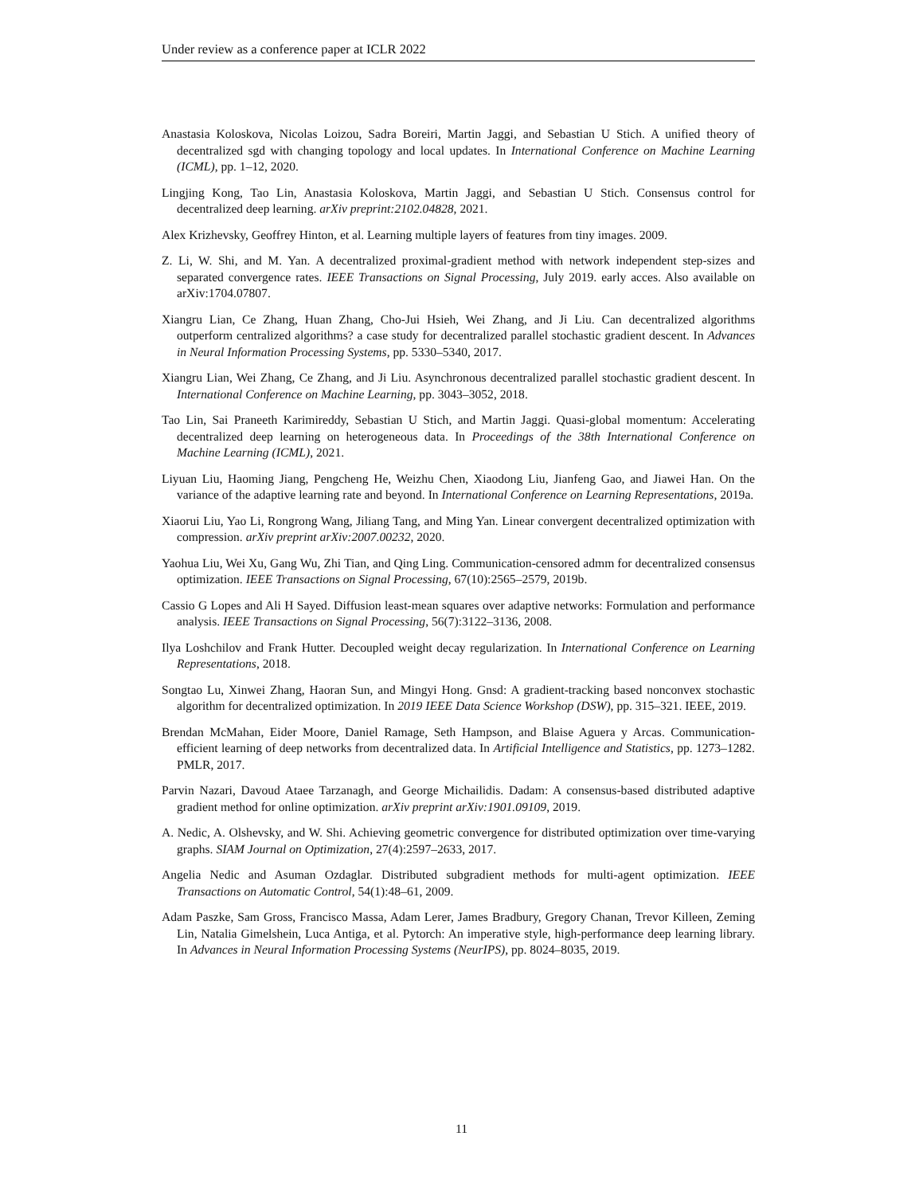Under review as a conference paper at ICLR 2022
Anastasia Koloskova, Nicolas Loizou, Sadra Boreiri, Martin Jaggi, and Sebastian U Stich. A unified theory of decentralized sgd with changing topology and local updates. In International Conference on Machine Learning (ICML), pp. 1–12, 2020.
Lingjing Kong, Tao Lin, Anastasia Koloskova, Martin Jaggi, and Sebastian U Stich. Consensus control for decentralized deep learning. arXiv preprint:2102.04828, 2021.
Alex Krizhevsky, Geoffrey Hinton, et al. Learning multiple layers of features from tiny images. 2009.
Z. Li, W. Shi, and M. Yan. A decentralized proximal-gradient method with network independent step-sizes and separated convergence rates. IEEE Transactions on Signal Processing, July 2019. early acces. Also available on arXiv:1704.07807.
Xiangru Lian, Ce Zhang, Huan Zhang, Cho-Jui Hsieh, Wei Zhang, and Ji Liu. Can decentralized algorithms outperform centralized algorithms? a case study for decentralized parallel stochastic gradient descent. In Advances in Neural Information Processing Systems, pp. 5330–5340, 2017.
Xiangru Lian, Wei Zhang, Ce Zhang, and Ji Liu. Asynchronous decentralized parallel stochastic gradient descent. In International Conference on Machine Learning, pp. 3043–3052, 2018.
Tao Lin, Sai Praneeth Karimireddy, Sebastian U Stich, and Martin Jaggi. Quasi-global momentum: Accelerating decentralized deep learning on heterogeneous data. In Proceedings of the 38th International Conference on Machine Learning (ICML), 2021.
Liyuan Liu, Haoming Jiang, Pengcheng He, Weizhu Chen, Xiaodong Liu, Jianfeng Gao, and Jiawei Han. On the variance of the adaptive learning rate and beyond. In International Conference on Learning Representations, 2019a.
Xiaorui Liu, Yao Li, Rongrong Wang, Jiliang Tang, and Ming Yan. Linear convergent decentralized optimization with compression. arXiv preprint arXiv:2007.00232, 2020.
Yaohua Liu, Wei Xu, Gang Wu, Zhi Tian, and Qing Ling. Communication-censored admm for decentralized consensus optimization. IEEE Transactions on Signal Processing, 67(10):2565–2579, 2019b.
Cassio G Lopes and Ali H Sayed. Diffusion least-mean squares over adaptive networks: Formulation and performance analysis. IEEE Transactions on Signal Processing, 56(7):3122–3136, 2008.
Ilya Loshchilov and Frank Hutter. Decoupled weight decay regularization. In International Conference on Learning Representations, 2018.
Songtao Lu, Xinwei Zhang, Haoran Sun, and Mingyi Hong. Gnsd: A gradient-tracking based nonconvex stochastic algorithm for decentralized optimization. In 2019 IEEE Data Science Workshop (DSW), pp. 315–321. IEEE, 2019.
Brendan McMahan, Eider Moore, Daniel Ramage, Seth Hampson, and Blaise Aguera y Arcas. Communication-efficient learning of deep networks from decentralized data. In Artificial Intelligence and Statistics, pp. 1273–1282. PMLR, 2017.
Parvin Nazari, Davoud Ataee Tarzanagh, and George Michailidis. Dadam: A consensus-based distributed adaptive gradient method for online optimization. arXiv preprint arXiv:1901.09109, 2019.
A. Nedic, A. Olshevsky, and W. Shi. Achieving geometric convergence for distributed optimization over time-varying graphs. SIAM Journal on Optimization, 27(4):2597–2633, 2017.
Angelia Nedic and Asuman Ozdaglar. Distributed subgradient methods for multi-agent optimization. IEEE Transactions on Automatic Control, 54(1):48–61, 2009.
Adam Paszke, Sam Gross, Francisco Massa, Adam Lerer, James Bradbury, Gregory Chanan, Trevor Killeen, Zeming Lin, Natalia Gimelshein, Luca Antiga, et al. Pytorch: An imperative style, high-performance deep learning library. In Advances in Neural Information Processing Systems (NeurIPS), pp. 8024–8035, 2019.
11